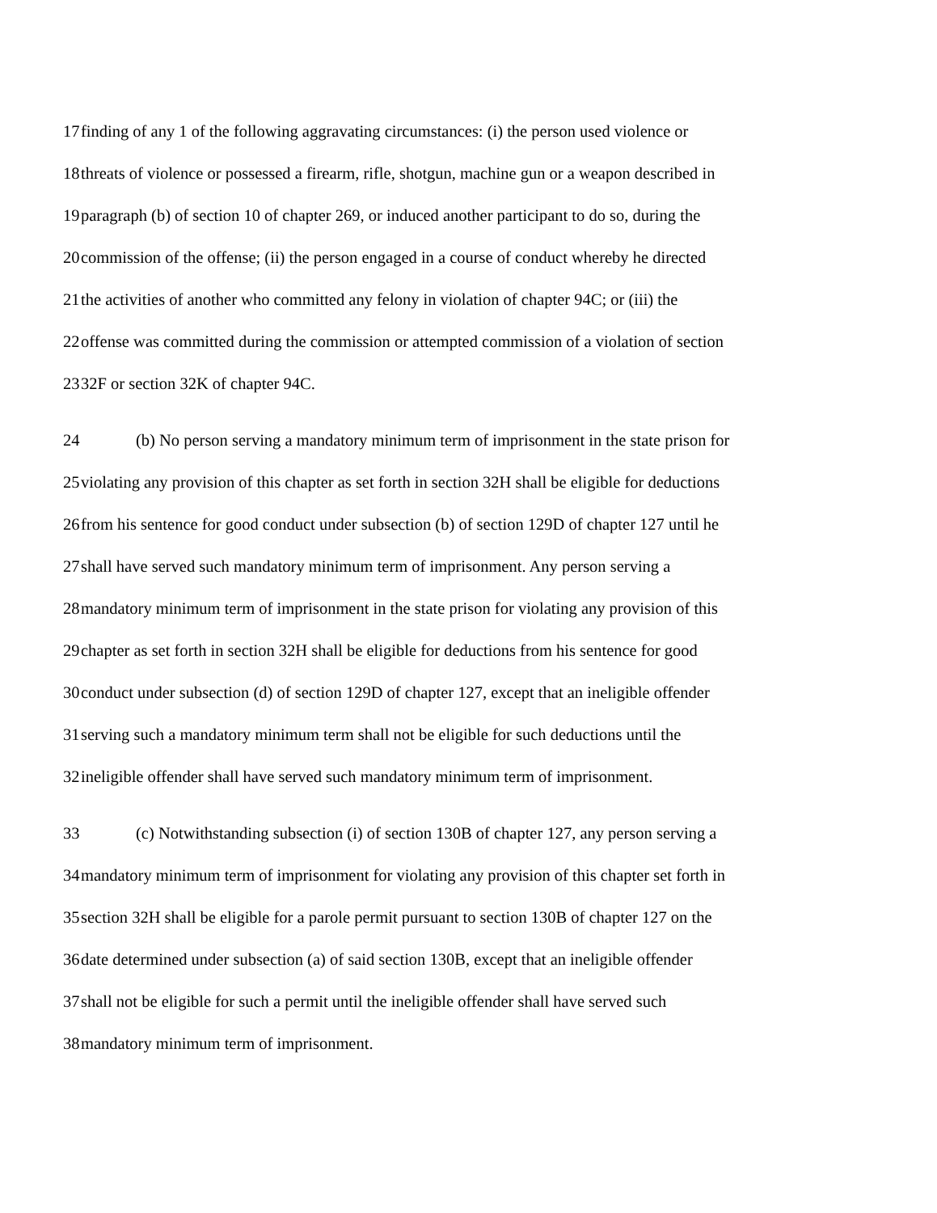17 finding of any 1 of the following aggravating circumstances: (i) the person used violence or
18 threats of violence or possessed a firearm, rifle, shotgun, machine gun or a weapon described in
19 paragraph (b) of section 10 of chapter 269, or induced another participant to do so, during the
20 commission of the offense; (ii) the person engaged in a course of conduct whereby he directed
21 the activities of another who committed any felony in violation of chapter 94C; or (iii) the
22 offense was committed during the commission or attempted commission of a violation of section
23 32F or section 32K of chapter 94C.
24 (b) No person serving a mandatory minimum term of imprisonment in the state prison for
25 violating any provision of this chapter as set forth in section 32H shall be eligible for deductions
26 from his sentence for good conduct under subsection (b) of section 129D of chapter 127 until he
27 shall have served such mandatory minimum term of imprisonment. Any person serving a
28 mandatory minimum term of imprisonment in the state prison for violating any provision of this
29 chapter as set forth in section 32H shall be eligible for deductions from his sentence for good
30 conduct under subsection (d) of section 129D of chapter 127, except that an ineligible offender
31 serving such a mandatory minimum term shall not be eligible for such deductions until the
32 ineligible offender shall have served such mandatory minimum term of imprisonment.
33 (c) Notwithstanding subsection (i) of section 130B of chapter 127, any person serving a
34 mandatory minimum term of imprisonment for violating any provision of this chapter set forth in
35 section 32H shall be eligible for a parole permit pursuant to section 130B of chapter 127 on the
36 date determined under subsection (a) of said section 130B, except that an ineligible offender
37 shall not be eligible for such a permit until the ineligible offender shall have served such
38 mandatory minimum term of imprisonment.